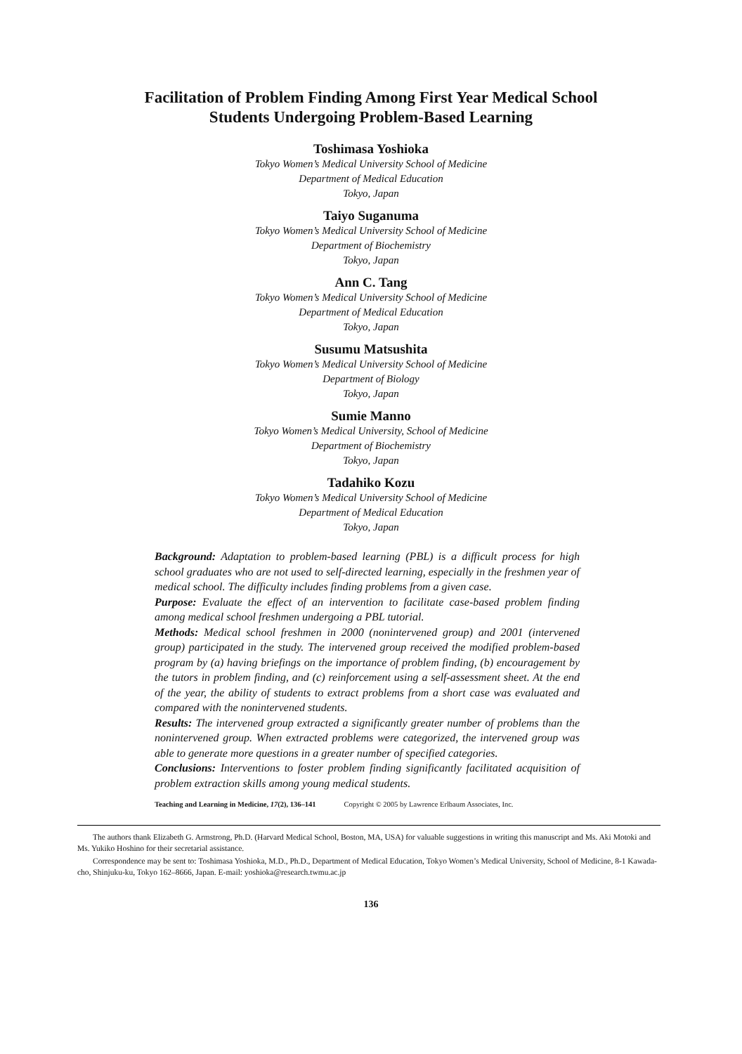Facilitation of Problem Finding Among First Year Medical School
Students Undergoing Problem-Based Learning
Toshimasa Yoshioka
Tokyo Women’s Medical University School of Medicine
Department of Medical Education
Tokyo, Japan
Taiyo Suganuma
Tokyo Women’s Medical University School of Medicine
Department of Biochemistry
Tokyo, Japan
Ann C. Tang
Tokyo Women’s Medical University School of Medicine
Department of Medical Education
Tokyo, Japan
Susumu Matsushita
Tokyo Women’s Medical University School of Medicine
Department of Biology
Tokyo, Japan
Sumie Manno
Tokyo Women’s Medical University, School of Medicine
Department of Biochemistry
Tokyo, Japan
Tadahiko Kozu
Tokyo Women’s Medical University School of Medicine
Department of Medical Education
Tokyo, Japan
Background: Adaptation to problem-based learning (PBL) is a difficult process for high school graduates who are not used to self-directed learning, especially in the freshmen year of medical school. The difficulty includes finding problems from a given case.
Purpose: Evaluate the effect of an intervention to facilitate case-based problem finding among medical school freshmen undergoing a PBL tutorial.
Methods: Medical school freshmen in 2000 (nonintervened group) and 2001 (intervened group) participated in the study. The intervened group received the modified problem-based program by (a) having briefings on the importance of problem finding, (b) encouragement by the tutors in problem finding, and (c) reinforcement using a self-assessment sheet. At the end of the year, the ability of students to extract problems from a short case was evaluated and compared with the nonintervened students.
Results: The intervened group extracted a significantly greater number of problems than the nonintervened group. When extracted problems were categorized, the intervened group was able to generate more questions in a greater number of specified categories.
Conclusions: Interventions to foster problem finding significantly facilitated acquisition of problem extraction skills among young medical students.
Teaching and Learning in Medicine, 17(2), 136–141 Copyright © 2005 by Lawrence Erlbaum Associates, Inc.
The authors thank Elizabeth G. Armstrong, Ph.D. (Harvard Medical School, Boston, MA, USA) for valuable suggestions in writing this manuscript and Ms. Aki Motoki and Ms. Yukiko Hoshino for their secretarial assistance.
Correspondence may be sent to: Toshimasa Yoshioka, M.D., Ph.D., Department of Medical Education, Tokyo Women’s Medical University, School of Medicine, 8-1 Kawada-cho, Shinjuku-ku, Tokyo 162–8666, Japan. E-mail: yoshioka@research.twmu.ac.jp
136